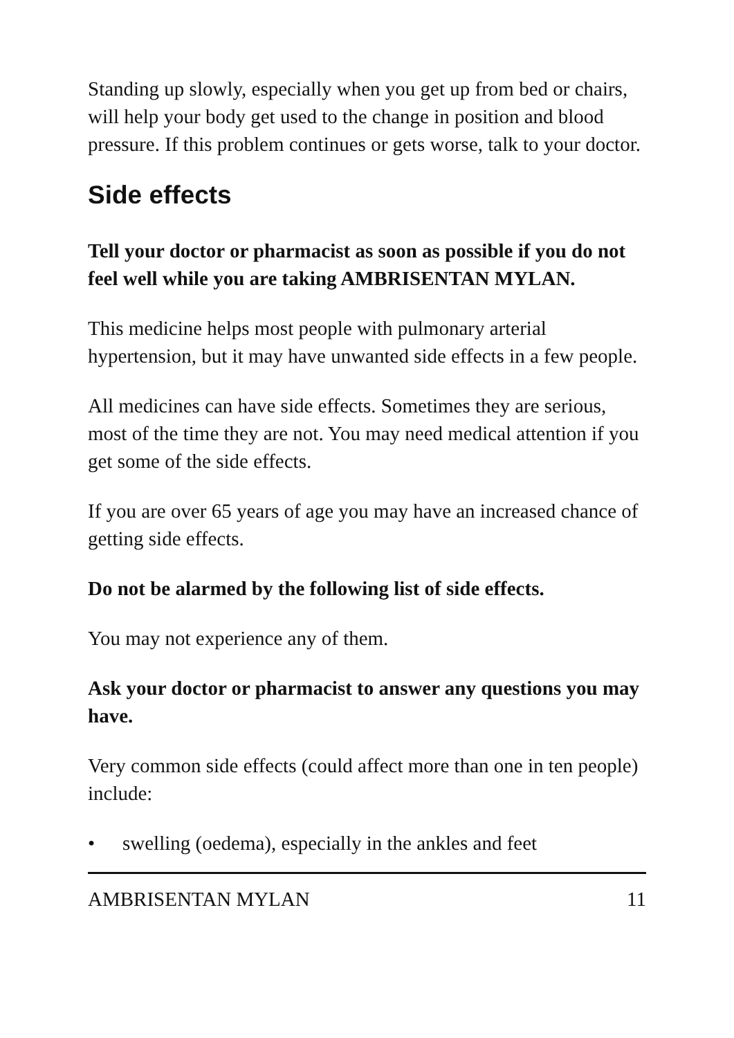Standing up slowly, especially when you get up from bed or chairs, will help your body get used to the change in position and blood pressure. If this problem continues or gets worse, talk to your doctor.
Side effects
Tell your doctor or pharmacist as soon as possible if you do not feel well while you are taking AMBRISENTAN MYLAN.
This medicine helps most people with pulmonary arterial hypertension, but it may have unwanted side effects in a few people.
All medicines can have side effects. Sometimes they are serious, most of the time they are not. You may need medical attention if you get some of the side effects.
If you are over 65 years of age you may have an increased chance of getting side effects.
Do not be alarmed by the following list of side effects.
You may not experience any of them.
Ask your doctor or pharmacist to answer any questions you may have.
Very common side effects (could affect more than one in ten people) include:
• swelling (oedema), especially in the ankles and feet
AMBRISENTAN MYLAN 11